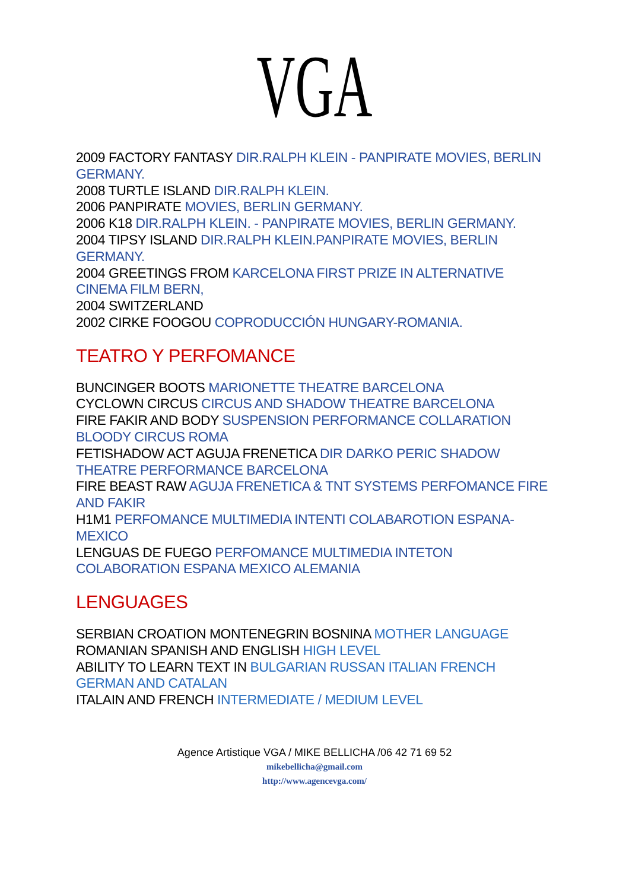VGA
2009 FACTORY FANTASY DIR.RALPH KLEIN - PANPIRATE MOVIES, BERLIN GERMANY.
2008 TURTLE ISLAND DIR.RALPH KLEIN.
2006 PANPIRATE MOVIES, BERLIN GERMANY.
2006 K18 DIR.RALPH KLEIN. - PANPIRATE MOVIES, BERLIN GERMANY.
2004 TIPSY ISLAND DIR.RALPH KLEIN.PANPIRATE MOVIES, BERLIN GERMANY.
2004 GREETINGS FROM KARCELONA FIRST PRIZE IN ALTERNATIVE CINEMA FILM BERN,
2004 SWITZERLAND
2002 CIRKE FOOGOU COPRODUCCIÓN HUNGARY-ROMANIA.
TEATRO Y PERFOMANCE
BUNCINGER BOOTS MARIONETTE THEATRE BARCELONA
CYCLOWN CIRCUS CIRCUS AND SHADOW THEATRE BARCELONA
FIRE FAKIR AND BODY SUSPENSION PERFORMANCE COLLARATION BLOODY CIRCUS ROMA
FETISHADOW ACT AGUJA FRENETICA DIR DARKO PERIC SHADOW THEATRE PERFORMANCE BARCELONA
FIRE BEAST RAW AGUJA FRENETICA & TNT SYSTEMS PERFOMANCE FIRE AND FAKIR
H1M1 PERFOMANCE MULTIMEDIA INTENTI COLABAROTION ESPANA-MEXICO
LENGUAS DE FUEGO PERFOMANCE MULTIMEDIA INTETON COLABORATION ESPANA MEXICO ALEMANIA
LENGUAGES
SERBIAN CROATION MONTENEGRIN BOSNINA MOTHER LANGUAGE
ROMANIAN SPANISH AND ENGLISH HIGH LEVEL
ABILITY TO LEARN TEXT IN BULGARIAN RUSSAN ITALIAN FRENCH GERMAN AND CATALAN
ITALAIN AND FRENCH INTERMEDIATE / MEDIUM LEVEL
Agence Artistique VGA / MIKE BELLICHA /06 42 71 69 52
mikebellicha@gmail.com
http://www.agencevga.com/